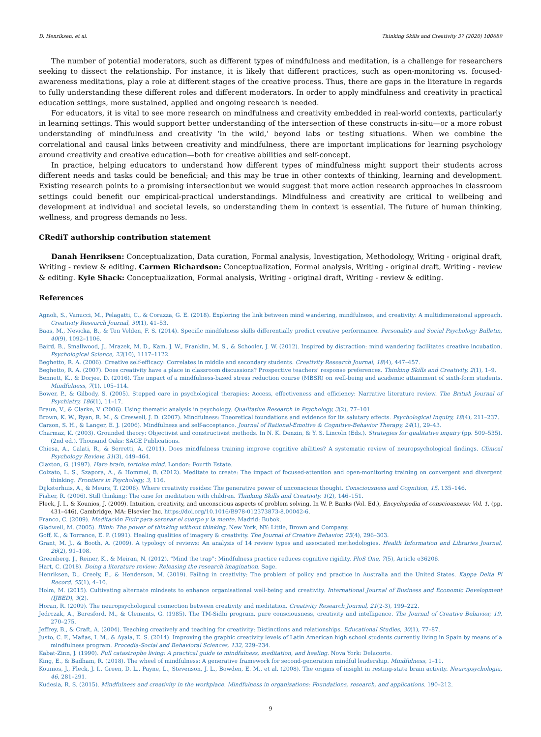D. Henriksen, et al. Thinking Skills and Creativity 37 (2020) 100689
The number of potential moderators, such as different types of mindfulness and meditation, is a challenge for researchers seeking to dissect the relationship. For instance, it is likely that different practices, such as open-monitoring vs. focused-awareness meditations, play a role at different stages of the creative process. Thus, there are gaps in the literature in regards to fully understanding these different roles and different moderators. In order to apply mindfulness and creativity in practical education settings, more sustained, applied and ongoing research is needed.
For educators, it is vital to see more research on mindfulness and creativity embedded in real-world contexts, particularly in learning settings. This would support better understanding of the intersection of these constructs in-situ—or a more robust understanding of mindfulness and creativity ‘in the wild,’ beyond labs or testing situations. When we combine the correlational and causal links between creativity and mindfulness, there are important implications for learning psychology around creativity and creative education—both for creative abilities and self-concept.
In practice, helping educators to understand how different types of mindfulness might support their students across different needs and tasks could be beneficial; and this may be true in other contexts of thinking, learning and development. Existing research points to a promising intersectionbut we would suggest that more action research approaches in classroom settings could benefit our empirical-practical understandings. Mindfulness and creativity are critical to wellbeing and development at individual and societal levels, so understanding them in context is essential. The future of human thinking, wellness, and progress demands no less.
CRediT authorship contribution statement
Danah Henriksen: Conceptualization, Data curation, Formal analysis, Investigation, Methodology, Writing - original draft, Writing - review & editing. Carmen Richardson: Conceptualization, Formal analysis, Writing - original draft, Writing - review & editing. Kyle Shack: Conceptualization, Formal analysis, Writing - original draft, Writing - review & editing.
References
Agnoli, S., Vanucci, M., Pelagatti, C., & Corazza, G. E. (2018). Exploring the link between mind wandering, mindfulness, and creativity: A multidimensional approach. Creativity Research Journal, 30(1), 41–53.
Baas, M., Nevicka, B., & Ten Velden, F. S. (2014). Specific mindfulness skills differentially predict creative performance. Personality and Social Psychology Bulletin, 40(9), 1092–1106.
Baird, B., Smallwood, J., Mrazek, M. D., Kam, J. W., Franklin, M. S., & Schooler, J. W. (2012). Inspired by distraction: mind wandering facilitates creative incubation. Psychological Science, 23(10), 1117–1122.
Beghetto, R. A. (2006). Creative self-efficacy: Correlates in middle and secondary students. Creativity Research Journal, 18(4), 447–457.
Beghetto, R. A. (2007). Does creativity have a place in classroom discussions? Prospective teachers’ response preferences. Thinking Skills and Creativity, 2(1), 1–9.
Bennett, K., & Dorjee, D. (2016). The impact of a mindfulness-based stress reduction course (MBSR) on well-being and academic attainment of sixth-form students. Mindfulness, 7(1), 105–114.
Bower, P., & Gilbody, S. (2005). Stepped care in psychological therapies: Access, effectiveness and efficiency: Narrative literature review. The British Journal of Psychiatry, 186(1), 11–17.
Braun, V., & Clarke, V. (2006). Using thematic analysis in psychology. Qualitative Research in Psychology, 3(2), 77–101.
Brown, K. W., Ryan, R. M., & Creswell, J. D. (2007). Mindfulness: Theoretical foundations and evidence for its salutary effects. Psychological Inquiry, 18(4), 211–237.
Carson, S. H., & Langer, E. J. (2006). Mindfulness and self-acceptance. Journal of Rational-Emotive & Cognitive-Behavior Therapy, 24(1), 29–43.
Charmaz, K. (2003). Grounded theory: Objectivist and constructivist methods. In N. K. Denzin, & Y. S. Lincoln (Eds.). Strategies for qualitative inquiry (pp. 509–535). (2nd ed.). Thousand Oaks: SAGE Publications.
Chiesa, A., Calati, R., & Serretti, A. (2011). Does mindfulness training improve cognitive abilities? A systematic review of neuropsychological findings. Clinical Psychology Review, 31(3), 449–464.
Claxton, G. (1997). Hare brain, tortoise mind. London: Fourth Estate.
Colzato, L. S., Szapora, A., & Hommel, B. (2012). Meditate to create: The impact of focused-attention and open-monitoring training on convergent and divergent thinking. Frontiers in Psychology, 3, 116.
Dijksterhuis, A., & Meurs, T. (2006). Where creativity resides: The generative power of unconscious thought. Consciousness and Cognition, 15, 135–146.
Fisher, R. (2006). Still thinking: The case for meditation with children. Thinking Skills and Creativity, 1(2), 146–151.
Fleck, J. I., & Kounios, J. (2009). Intuition, creativity, and unconscious aspects of problem solving. In W. P. Banks (Vol. Ed.), Encyclopedia of consciousness: Vol. 1, (pp. 431–446). Cambridge, MA: Elsevier Inc. https://doi.org/10.1016/B978-012373873-8.00042-6.
Franco, C. (2009). Meditación Fluir para serenar el cuerpo y la mente. Madrid: Bubok.
Gladwell, M. (2005). Blink: The power of thinking without thinking. New York, NY: Little, Brown and Company.
Goff, K., & Torrance, E. P. (1991). Healing qualities of imagery & creativity. The Journal of Creative Behavior, 25(4), 296–303.
Grant, M. J., & Booth, A. (2009). A typology of reviews: An analysis of 14 review types and associated methodologies. Health Information and Libraries Journal, 26(2), 91–108.
Greenberg, J., Reiner, K., & Meiran, N. (2012). “Mind the trap”: Mindfulness practice reduces cognitive rigidity. PloS One, 7(5), Article e36206.
Hart, C. (2018). Doing a literature review: Releasing the research imagination. Sage.
Henriksen, D., Creely, E., & Henderson, M. (2019). Failing in creativity: The problem of policy and practice in Australia and the United States. Kappa Delta Pi Record, 55(1), 4–10.
Holm, M. (2015). Cultivating alternate mindsets to enhance organisational well-being and creativity. International Journal of Business and Economic Development (IJBED), 3(2).
Horan, R. (2009). The neuropsychological connection between creativity and meditation. Creativity Research Journal, 21(2-3), 199–222.
Jedrczak, A., Beresford, M., & Clements, G. (1985). The TM-Sidhi program, pure consciousness, creativity and intelligence. The Journal of Creative Behavior, 19, 270–275.
Jeffrey, B., & Craft, A. (2004). Teaching creatively and teaching for creativity: Distinctions and relationships. Educational Studies, 30(1), 77–87.
Justo, C. F., Mañas, I. M., & Ayala, E. S. (2014). Improving the graphic creativity levels of Latin American high school students currently living in Spain by means of a mindfulness program. Procedia-Social and Behavioral Sciences, 132, 229–234.
Kabat-Zinn, J. (1990). Full catastrophe living: A practical guide to mindfulness, meditation, and healing. Nova York: Delacorte.
King, E., & Badham, R. (2018). The wheel of mindfulness: A generative framework for second-generation mindful leadership. Mindfulness, 1–11.
Kounios, J., Fleck, J. I., Green, D. L., Payne, L., Stevenson, J. L., Bowden, E. M., et al. (2008). The origins of insight in resting-state brain activity. Neuropsychologia, 46, 281–291.
Kudesia, R. S. (2015). Mindfulness and creativity in the workplace. Mindfulness in organizations: Foundations, research, and applications. 190–212.
9